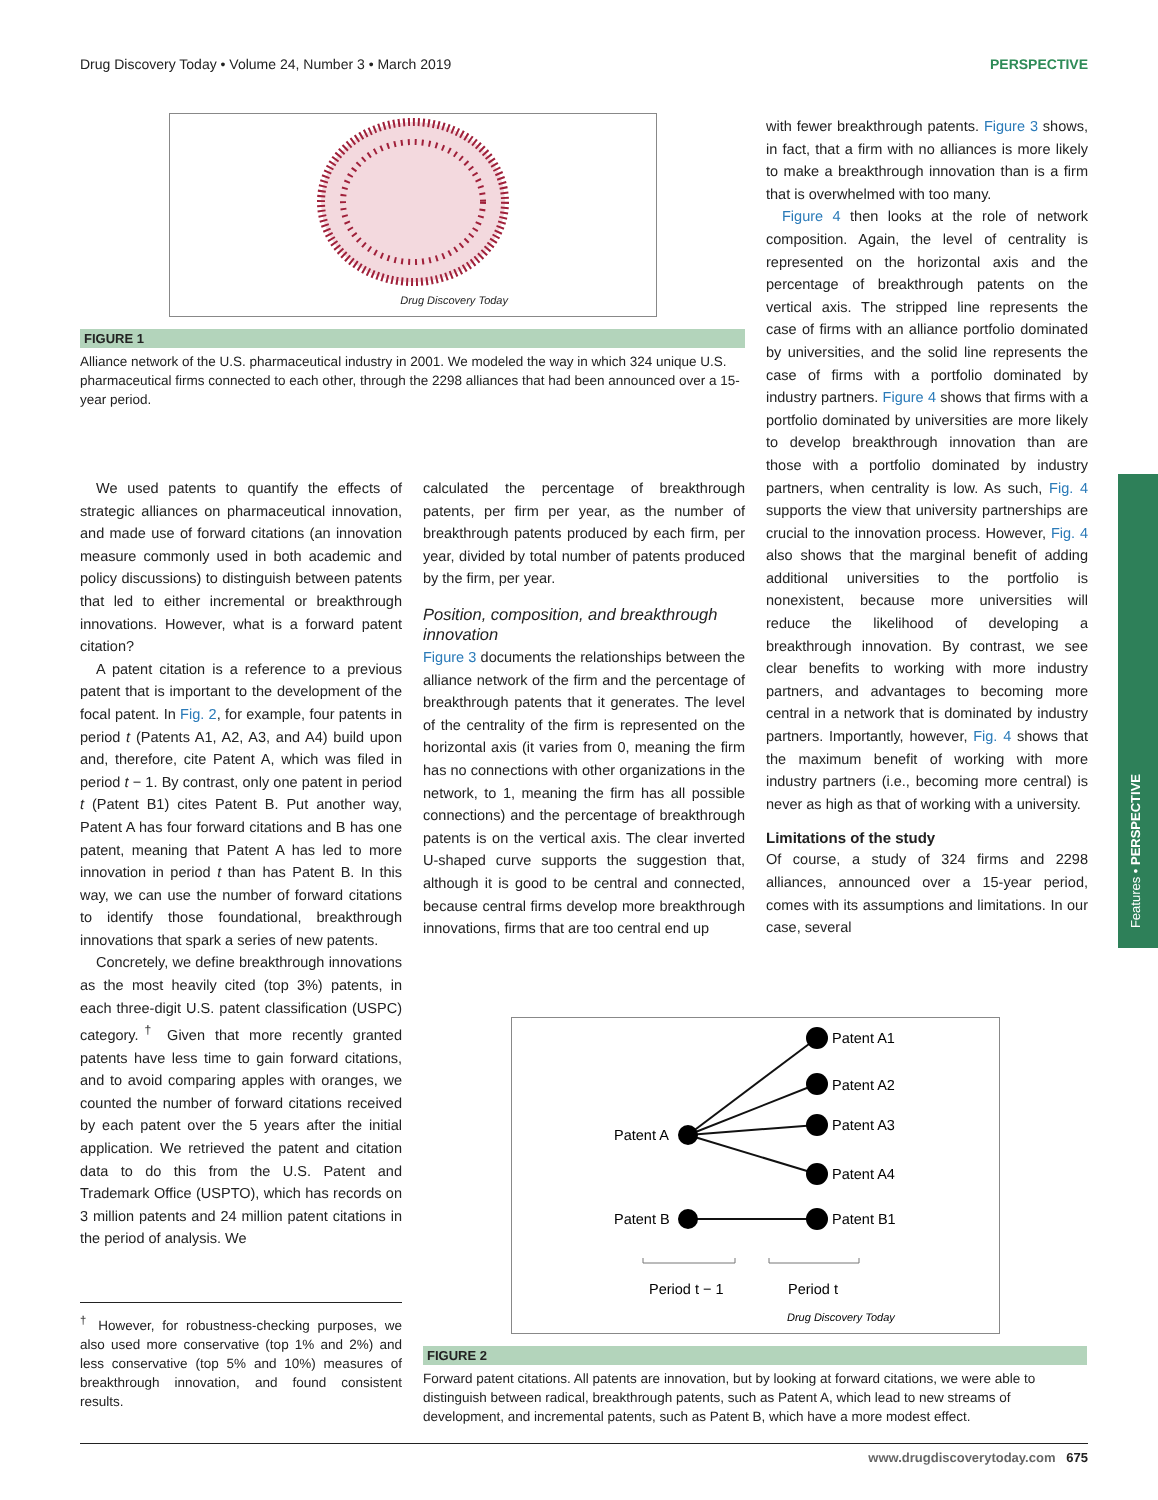Drug Discovery Today • Volume 24, Number 3 • March 2019 PERSPECTIVE
Drug Discovery Today
FIGURE 1
Alliance network of the U.S. pharmaceutical industry in 2001. We modeled the way in which 324 unique U.S. pharmaceutical firms connected to each other, through the 2298 alliances that had been announced over a 15-year period.
We used patents to quantify the effects of strategic alliances on pharmaceutical innovation, and made use of forward citations (an innovation measure commonly used in both academic and policy discussions) to distinguish between patents that led to either incremental or breakthrough innovations. However, what is a forward patent citation?
A patent citation is a reference to a previous patent that is important to the development of the focal patent. In Fig. 2, for example, four patents in period t (Patents A1, A2, A3, and A4) build upon and, therefore, cite Patent A, which was filed in period t − 1. By contrast, only one patent in period t (Patent B1) cites Patent B. Put another way, Patent A has four forward citations and B has one patent, meaning that Patent A has led to more innovation in period t than has Patent B. In this way, we can use the number of forward citations to identify those foundational, breakthrough innovations that spark a series of new patents.
Concretely, we define breakthrough innovations as the most heavily cited (top 3%) patents, in each three-digit U.S. patent classification (USPC) category.<sup>†</sup> Given that more recently granted patents have less time to gain forward citations, and to avoid comparing apples with oranges, we counted the number of forward citations received by each patent over the 5 years after the initial application. We retrieved the patent and citation data to do this from the U.S. Patent and Trademark Office (USPTO), which has records on 3 million patents and 24 million patent citations in the period of analysis. We
<sup>†</sup> However, for robustness-checking purposes, we also used more conservative (top 1% and 2%) and less conservative (top 5% and 10%) measures of breakthrough innovation, and found consistent results.
calculated the percentage of breakthrough patents, per firm per year, as the number of breakthrough patents produced by each firm, per year, divided by total number of patents produced by the firm, per year.
Position, composition, and breakthrough innovation
Figure 3 documents the relationships between the alliance network of the firm and the percentage of breakthrough patents that it generates. The level of the centrality of the firm is represented on the horizontal axis (it varies from 0, meaning the firm has no connections with other organizations in the network, to 1, meaning the firm has all possible connections) and the percentage of breakthrough patents is on the vertical axis. The clear inverted U-shaped curve supports the suggestion that, although it is good to be central and connected, because central firms develop more breakthrough innovations, firms that are too central end up
with fewer breakthrough patents. Figure 3 shows, in fact, that a firm with no alliances is more likely to make a breakthrough innovation than is a firm that is overwhelmed with too many.
Figure 4 then looks at the role of network composition. Again, the level of centrality is represented on the horizontal axis and the percentage of breakthrough patents on the vertical axis. The stripped line represents the case of firms with an alliance portfolio dominated by universities, and the solid line represents the case of firms with a portfolio dominated by industry partners. Figure 4 shows that firms with a portfolio dominated by universities are more likely to develop breakthrough innovation than are those with a portfolio dominated by industry partners, when centrality is low. As such, Fig. 4 supports the view that university partnerships are crucial to the innovation process. However, Fig. 4 also shows that the marginal benefit of adding additional universities to the portfolio is nonexistent, because more universities will reduce the likelihood of developing a breakthrough innovation. By contrast, we see clear benefits to working with more industry partners, and advantages to becoming more central in a network that is dominated by industry partners. Importantly, however, Fig. 4 shows that the maximum benefit of working with more industry partners (i.e., becoming more central) is never as high as that of working with a university.
Limitations of the study
Of course, a study of 324 firms and 2298 alliances, announced over a 15-year period, comes with its assumptions and limitations. In our case, several
Features • PERSPECTIVE
Patent A
Patent B
Patent A1
Patent A2
Patent A3
Patent A4
Patent B1
Period t − 1
Period t
Drug Discovery Today
FIGURE 2
Forward patent citations. All patents are innovation, but by looking at forward citations, we were able to distinguish between radical, breakthrough patents, such as Patent A, which lead to new streams of development, and incremental patents, such as Patent B, which have a more modest effect.
www.drugdiscoverytoday.com 675